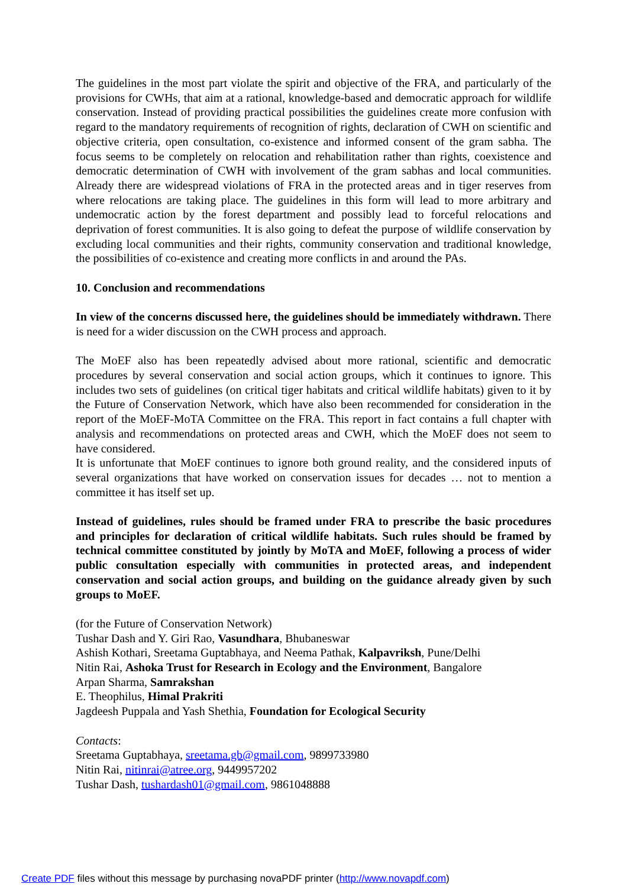The guidelines in the most part violate the spirit and objective of the FRA, and particularly of the provisions for CWHs, that aim at a rational, knowledge-based and democratic approach for wildlife conservation. Instead of providing practical possibilities the guidelines create more confusion with regard to the mandatory requirements of recognition of rights, declaration of CWH on scientific and objective criteria, open consultation, co-existence and informed consent of the gram sabha. The focus seems to be completely on relocation and rehabilitation rather than rights, coexistence and democratic determination of CWH with involvement of the gram sabhas and local communities. Already there are widespread violations of FRA in the protected areas and in tiger reserves from where relocations are taking place. The guidelines in this form will lead to more arbitrary and undemocratic action by the forest department and possibly lead to forceful relocations and deprivation of forest communities. It is also going to defeat the purpose of wildlife conservation by excluding local communities and their rights, community conservation and traditional knowledge, the possibilities of co-existence and creating more conflicts in and around the PAs.
10. Conclusion and recommendations
In view of the concerns discussed here, the guidelines should be immediately withdrawn. There is need for a wider discussion on the CWH process and approach.
The MoEF also has been repeatedly advised about more rational, scientific and democratic procedures by several conservation and social action groups, which it continues to ignore. This includes two sets of guidelines (on critical tiger habitats and critical wildlife habitats) given to it by the Future of Conservation Network, which have also been recommended for consideration in the report of the MoEF-MoTA Committee on the FRA. This report in fact contains a full chapter with analysis and recommendations on protected areas and CWH, which the MoEF does not seem to have considered.
It is unfortunate that MoEF continues to ignore both ground reality, and the considered inputs of several organizations that have worked on conservation issues for decades … not to mention a committee it has itself set up.
Instead of guidelines, rules should be framed under FRA to prescribe the basic procedures and principles for declaration of critical wildlife habitats. Such rules should be framed by technical committee constituted by jointly by MoTA and MoEF, following a process of wider public consultation especially with communities in protected areas, and independent conservation and social action groups, and building on the guidance already given by such groups to MoEF.
(for the Future of Conservation Network)
Tushar Dash and Y. Giri Rao, Vasundhara, Bhubaneswar
Ashish Kothari, Sreetama Guptabhaya, and Neema Pathak, Kalpavriksh, Pune/Delhi
Nitin Rai, Ashoka Trust for Research in Ecology and the Environment, Bangalore
Arpan Sharma, Samrakshan
E. Theophilus, Himal Prakriti
Jagdeesh Puppala and Yash Shethia, Foundation for Ecological Security
Contacts:
Sreetama Guptabhaya, sreetama.gb@gmail.com, 9899733980
Nitin Rai, nitinrai@atree.org, 9449957202
Tushar Dash, tushardash01@gmail.com, 9861048888
Create PDF files without this message by purchasing novaPDF printer (http://www.novapdf.com)